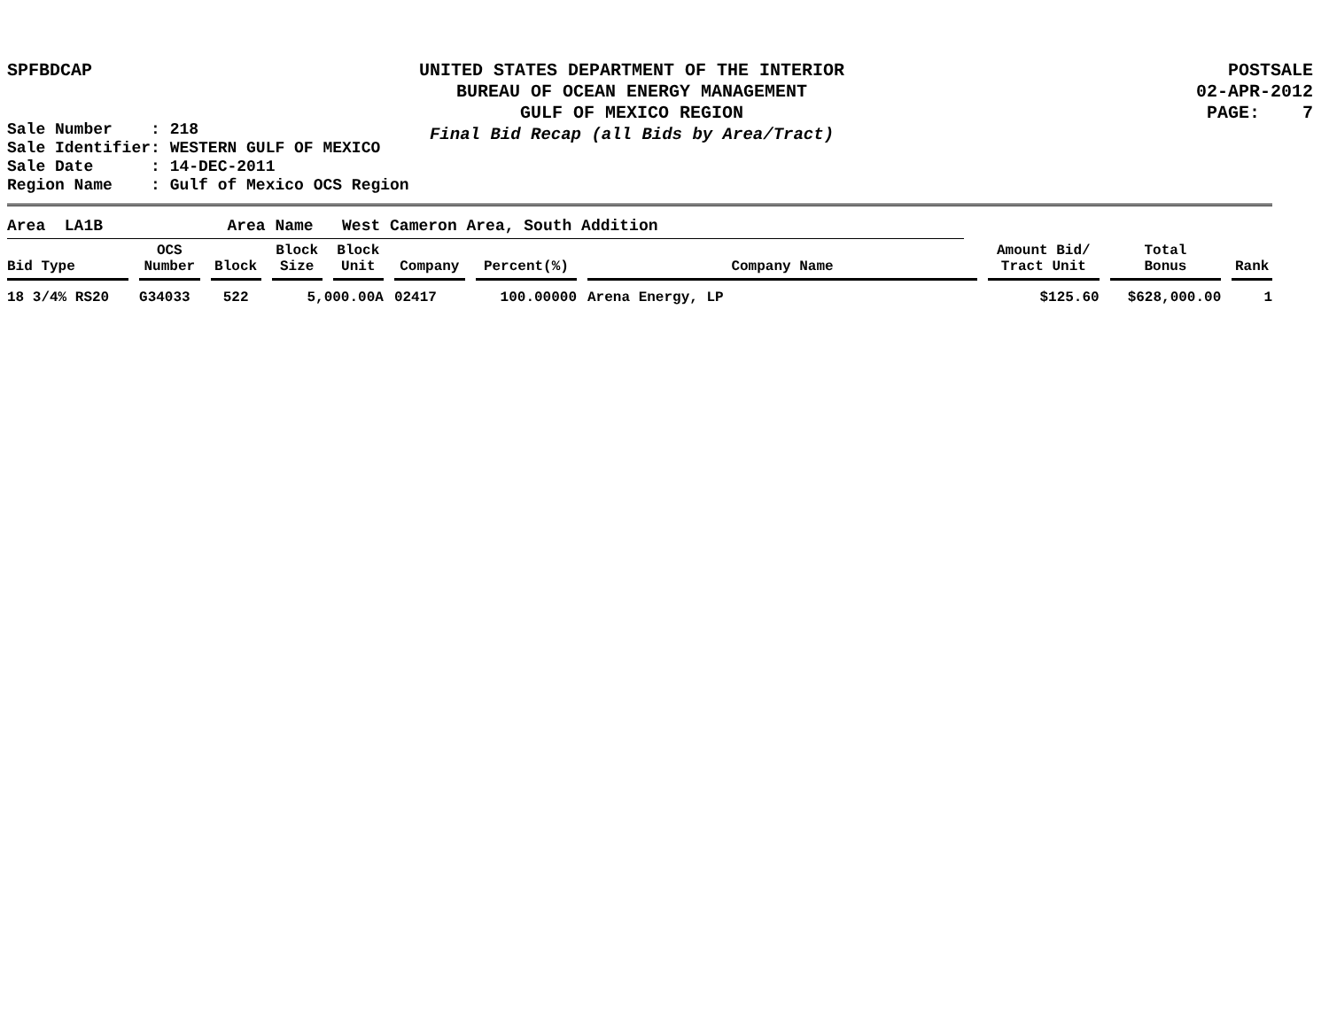SPFBDCAP UNITED STATES DEPARTMENT OF THE INTERIOR
BUREAU OF OCEAN ENERGY MANAGEMENT
GULF OF MEXICO REGION
Final Bid Recap (all Bids by Area/Tract)
POSTSALE
02-APR-2012
PAGE: 7
Sale Number : 218 Sale Identifier: WESTERN GULF OF MEXICO Sale Date : 14-DEC-2011 Region Name : Gulf of Mexico OCS Region
Area LA1B Area Name West Cameron Area, South Addition
| Bid Type | OCS Number | Block | Block Size | Block Unit | Company | Percent(%) | Company Name | Amount Bid/ Tract Unit | Total Bonus | Rank |
| --- | --- | --- | --- | --- | --- | --- | --- | --- | --- | --- |
| 18 3/4% RS20 | G34033 | 522 | 5,000.00A | | 02417 | 100.00000 | Arena Energy, LP | $125.60 | $628,000.00 | 1 |